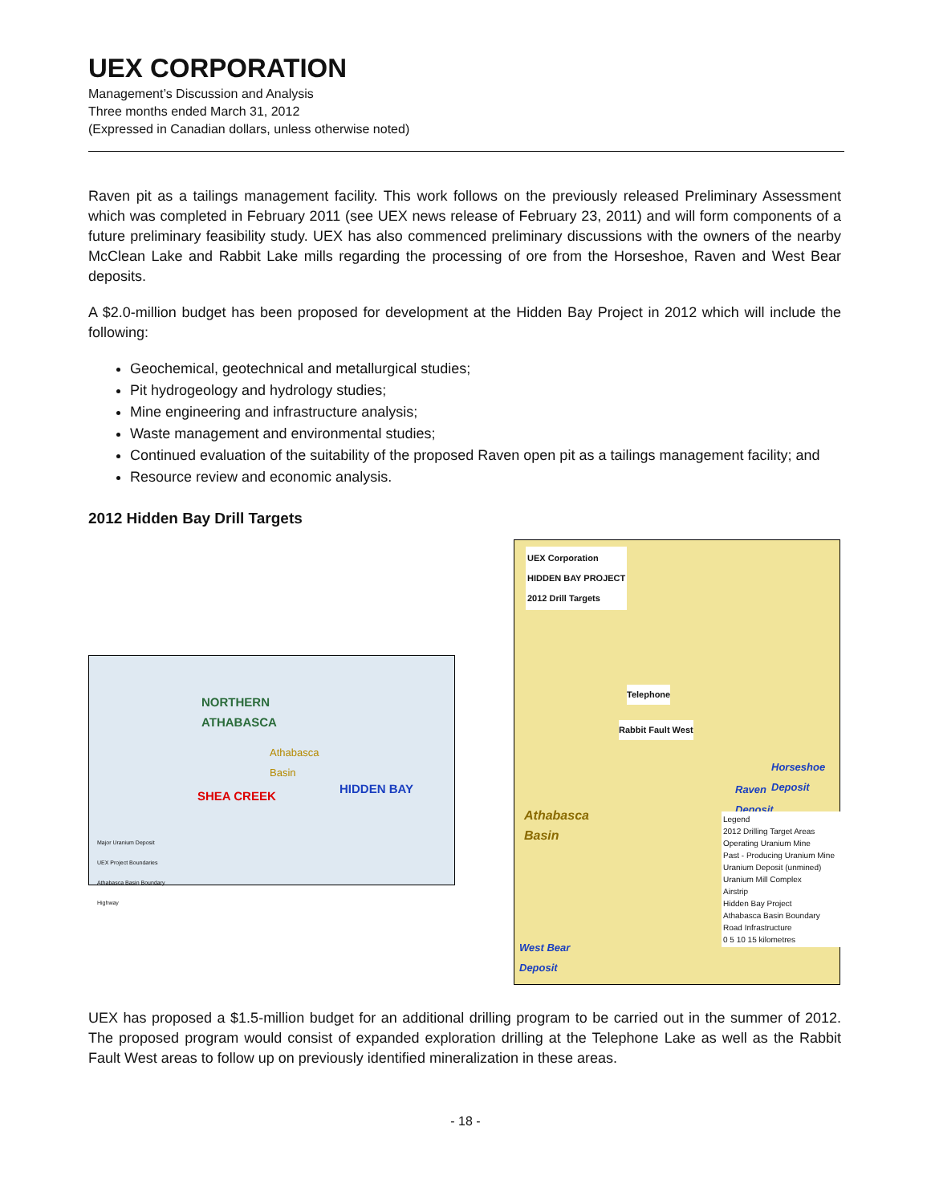UEX CORPORATION
Management’s Discussion and Analysis
Three months ended March 31, 2012
(Expressed in Canadian dollars, unless otherwise noted)
Raven pit as a tailings management facility. This work follows on the previously released Preliminary Assessment which was completed in February 2011 (see UEX news release of February 23, 2011) and will form components of a future preliminary feasibility study. UEX has also commenced preliminary discussions with the owners of the nearby McClean Lake and Rabbit Lake mills regarding the processing of ore from the Horseshoe, Raven and West Bear deposits.
A $2.0-million budget has been proposed for development at the Hidden Bay Project in 2012 which will include the following:
Geochemical, geotechnical and metallurgical studies;
Pit hydrogeology and hydrology studies;
Mine engineering and infrastructure analysis;
Waste management and environmental studies;
Continued evaluation of the suitability of the proposed Raven open pit as a tailings management facility; and
Resource review and economic analysis.
2012 Hidden Bay Drill Targets
NORTHERN
ATHABASCA
Athabasca
Basin
SHEA CREEK
HIDDEN BAY
Major Uranium Deposit
UEX Project Boundaries
Athabasca Basin Boundary
Highway
UEX Corporation
HIDDEN BAY PROJECT
2012 Drill Targets
Telephone
Rabbit Fault West
Athabasca
Basin
Horseshoe
Deposit
Raven
Deposit
West Bear
Deposit
Legend
2012 Drilling Target Areas
Operating Uranium Mine
Past - Producing Uranium Mine
Uranium Deposit (unmined)
Uranium Mill Complex
Airstrip
Hidden Bay Project
Athabasca Basin Boundary
Road Infrastructure
0 5 10 15 kilometres
UEX has proposed a $1.5-million budget for an additional drilling program to be carried out in the summer of 2012. The proposed program would consist of expanded exploration drilling at the Telephone Lake as well as the Rabbit Fault West areas to follow up on previously identified mineralization in these areas.
- 18 -